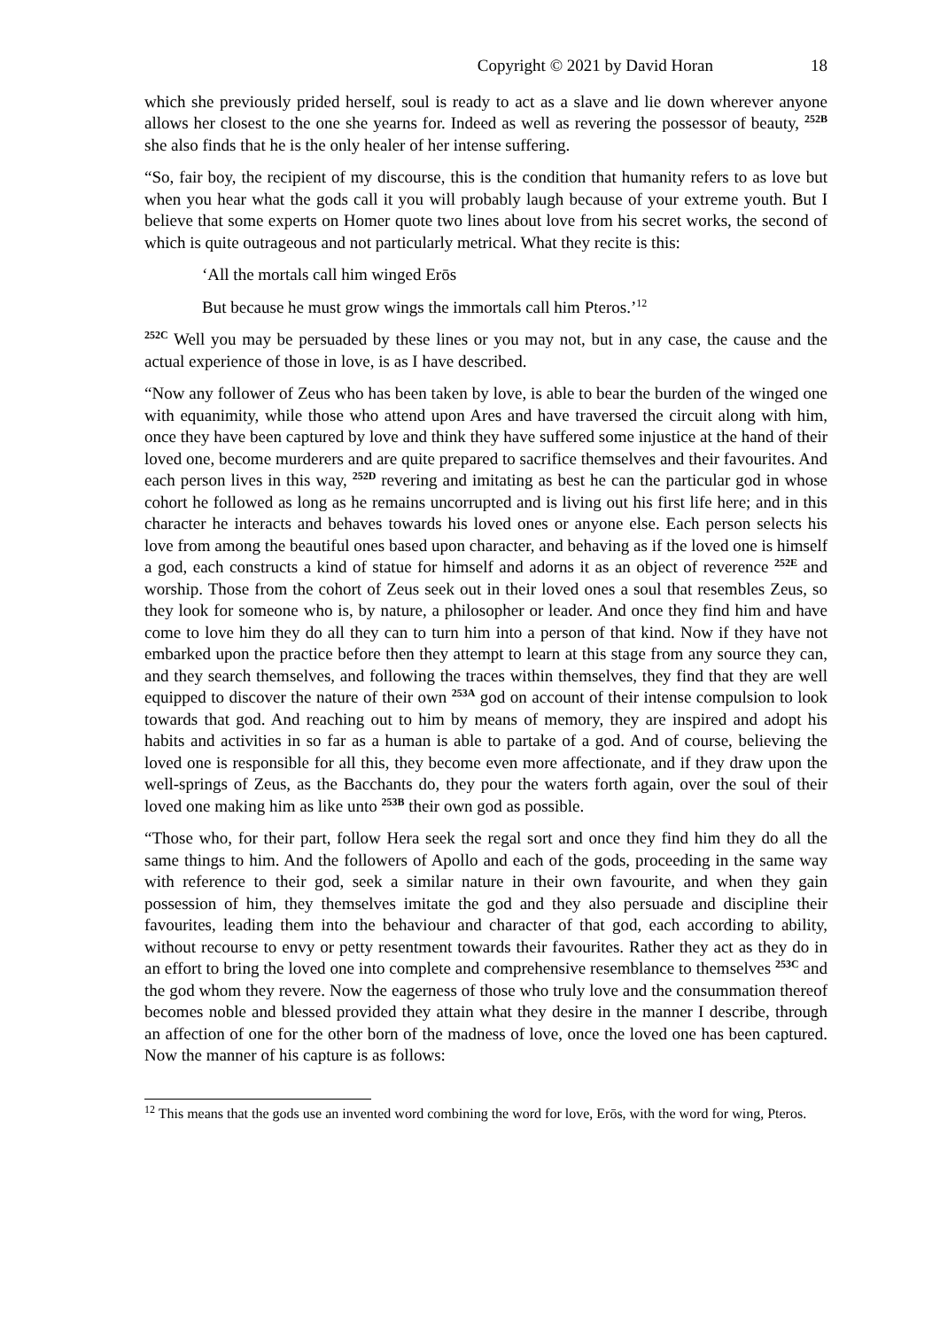Copyright © 2021 by David Horan 18
which she previously prided herself, soul is ready to act as a slave and lie down wherever anyone allows her closest to the one she yearns for. Indeed as well as revering the possessor of beauty, <sup>252B</sup> she also finds that he is the only healer of her intense suffering.
“So, fair boy, the recipient of my discourse, this is the condition that humanity refers to as love but when you hear what the gods call it you will probably laugh because of your extreme youth. But I believe that some experts on Homer quote two lines about love from his secret works, the second of which is quite outrageous and not particularly metrical. What they recite is this:
‘All the mortals call him winged Erōs
But because he must grow wings the immortals call him Pteros.’<sup>12</sup>
<sup>252C</sup> Well you may be persuaded by these lines or you may not, but in any case, the cause and the actual experience of those in love, is as I have described.
“Now any follower of Zeus who has been taken by love, is able to bear the burden of the winged one with equanimity, while those who attend upon Ares and have traversed the circuit along with him, once they have been captured by love and think they have suffered some injustice at the hand of their loved one, become murderers and are quite prepared to sacrifice themselves and their favourites. And each person lives in this way, <sup>252D</sup> revering and imitating as best he can the particular god in whose cohort he followed as long as he remains uncorrupted and is living out his first life here; and in this character he interacts and behaves towards his loved ones or anyone else. Each person selects his love from among the beautiful ones based upon character, and behaving as if the loved one is himself a god, each constructs a kind of statue for himself and adorns it as an object of reverence <sup>252E</sup> and worship. Those from the cohort of Zeus seek out in their loved ones a soul that resembles Zeus, so they look for someone who is, by nature, a philosopher or leader. And once they find him and have come to love him they do all they can to turn him into a person of that kind. Now if they have not embarked upon the practice before then they attempt to learn at this stage from any source they can, and they search themselves, and following the traces within themselves, they find that they are well equipped to discover the nature of their own <sup>253A</sup> god on account of their intense compulsion to look towards that god. And reaching out to him by means of memory, they are inspired and adopt his habits and activities in so far as a human is able to partake of a god. And of course, believing the loved one is responsible for all this, they become even more affectionate, and if they draw upon the well-springs of Zeus, as the Bacchants do, they pour the waters forth again, over the soul of their loved one making him as like unto <sup>253B</sup> their own god as possible.
“Those who, for their part, follow Hera seek the regal sort and once they find him they do all the same things to him. And the followers of Apollo and each of the gods, proceeding in the same way with reference to their god, seek a similar nature in their own favourite, and when they gain possession of him, they themselves imitate the god and they also persuade and discipline their favourites, leading them into the behaviour and character of that god, each according to ability, without recourse to envy or petty resentment towards their favourites. Rather they act as they do in an effort to bring the loved one into complete and comprehensive resemblance to themselves <sup>253C</sup> and the god whom they revere. Now the eagerness of those who truly love and the consummation thereof becomes noble and blessed provided they attain what they desire in the manner I describe, through an affection of one for the other born of the madness of love, once the loved one has been captured. Now the manner of his capture is as follows:
<sup>12</sup> This means that the gods use an invented word combining the word for love, Erōs, with the word for wing, Pteros.